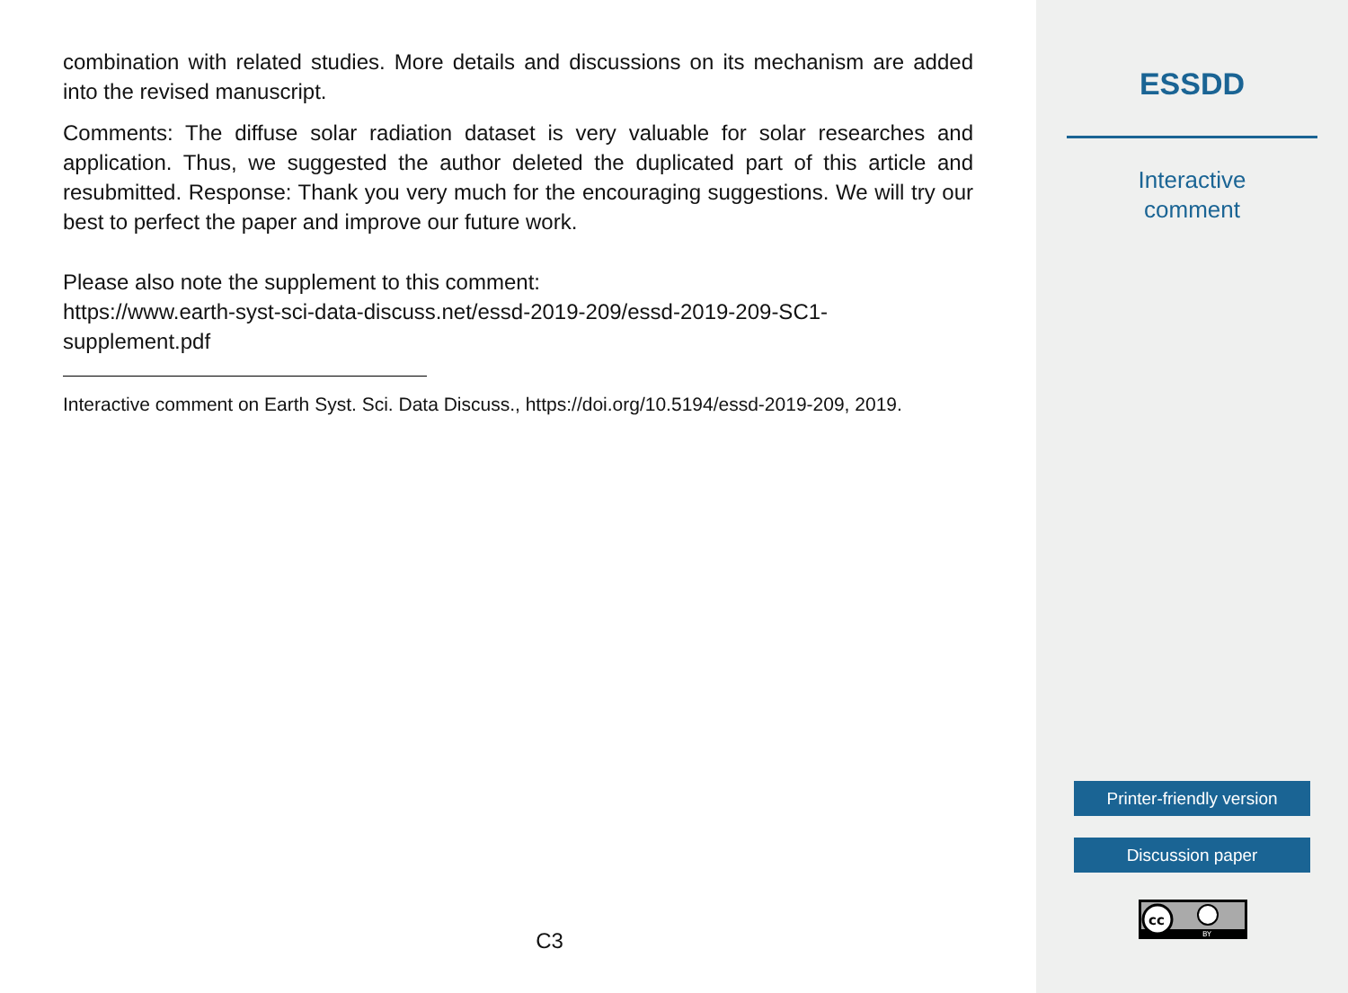combination with related studies. More details and discussions on its mechanism are added into the revised manuscript.
Comments: The diffuse solar radiation dataset is very valuable for solar researches and application. Thus, we suggested the author deleted the duplicated part of this article and resubmitted. Response: Thank you very much for the encouraging suggestions. We will try our best to perfect the paper and improve our future work.
Please also note the supplement to this comment:
https://www.earth-syst-sci-data-discuss.net/essd-2019-209/essd-2019-209-SC1-supplement.pdf
Interactive comment on Earth Syst. Sci. Data Discuss., https://doi.org/10.5194/essd-2019-209, 2019.
C3
ESSDD
Interactive
comment
Printer-friendly version
Discussion paper
cc
BY